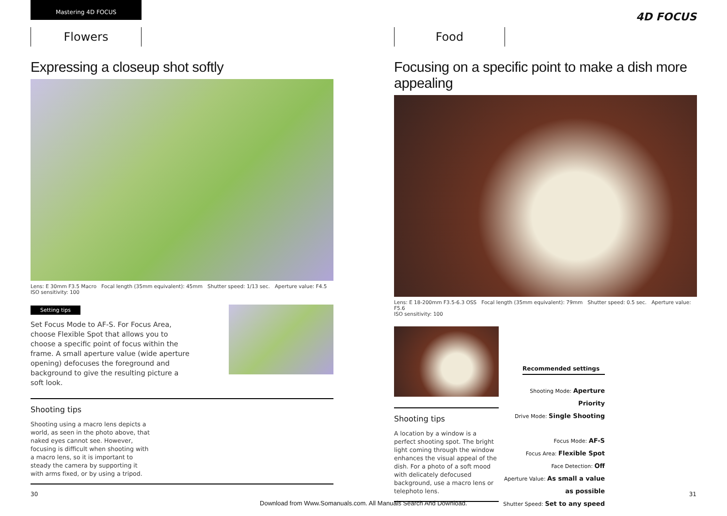Mastering 4D FOCUS
Flowers
Expressing a closeup shot softly
Lens: E 30mm F3.5 Macro Focal length (35mm equivalent): 45mm Shutter speed: 1/13 sec. Aperture value: F4.5
ISO sensitivity: 100
Setting tips
Set Focus Mode to AF-S. For Focus Area, choose Flexible Spot that allows you to choose a specific point of focus within the frame. A small aperture value (wide aperture opening) defocuses the foreground and background to give the resulting picture a soft look.
Shooting tips
Shooting using a macro lens depicts a world, as seen in the photo above, that naked eyes cannot see. However, focusing is difficult when shooting with a macro lens, so it is important to steady the camera by supporting it with arms fixed, or by using a tripod.
30
4D FOCUS
Food
Focusing on a specific point to make a dish more appealing
Lens: E 18-200mm F3.5-6.3 OSS Focal length (35mm equivalent): 79mm Shutter speed: 0.5 sec. Aperture value: F5.6
ISO sensitivity: 100
Shooting tips
A location by a window is a perfect shooting spot. The bright light coming through the window enhances the visual appeal of the dish. For a photo of a soft mood with delicately defocused background, use a macro lens or telephoto lens.
Recommended settings
Shooting Mode: Aperture Priority
Drive Mode: Single Shooting
Focus Mode: AF-S
Focus Area: Flexible Spot
Face Detection: Off
Aperture Value: As small a value as possible
Shutter Speed: Set to any speed
31
Download from Www.Somanuals.com. All Manuals Search And Download.